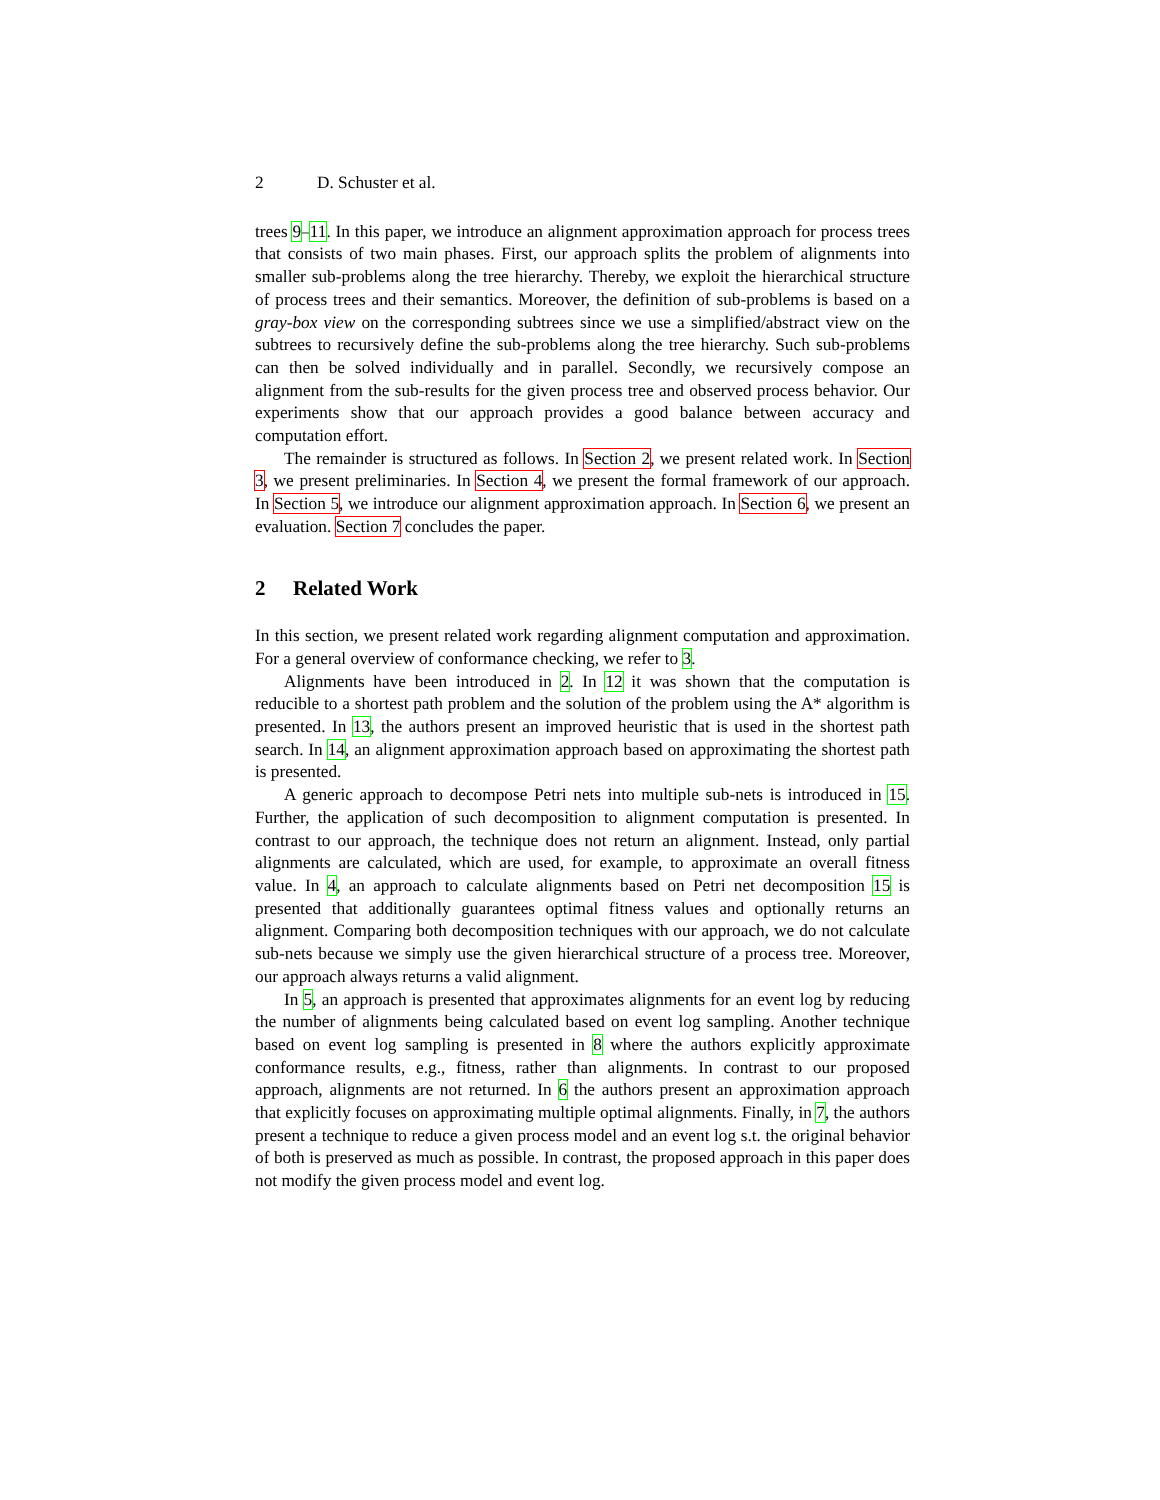2 D. Schuster et al.
trees 9–11. In this paper, we introduce an alignment approximation approach for process trees that consists of two main phases. First, our approach splits the problem of alignments into smaller sub-problems along the tree hierarchy. Thereby, we exploit the hierarchical structure of process trees and their semantics. Moreover, the definition of sub-problems is based on a gray-box view on the corresponding subtrees since we use a simplified/abstract view on the subtrees to recursively define the sub-problems along the tree hierarchy. Such sub-problems can then be solved individually and in parallel. Secondly, we recursively compose an alignment from the sub-results for the given process tree and observed process behavior. Our experiments show that our approach provides a good balance between accuracy and computation effort.
The remainder is structured as follows. In Section 2, we present related work. In Section 3, we present preliminaries. In Section 4, we present the formal framework of our approach. In Section 5, we introduce our alignment approximation approach. In Section 6, we present an evaluation. Section 7 concludes the paper.
2 Related Work
In this section, we present related work regarding alignment computation and approximation. For a general overview of conformance checking, we refer to 3.
Alignments have been introduced in 2. In 12 it was shown that the computation is reducible to a shortest path problem and the solution of the problem using the A* algorithm is presented. In 13, the authors present an improved heuristic that is used in the shortest path search. In 14, an alignment approximation approach based on approximating the shortest path is presented.
A generic approach to decompose Petri nets into multiple sub-nets is introduced in 15. Further, the application of such decomposition to alignment computation is presented. In contrast to our approach, the technique does not return an alignment. Instead, only partial alignments are calculated, which are used, for example, to approximate an overall fitness value. In 4, an approach to calculate alignments based on Petri net decomposition 15 is presented that additionally guarantees optimal fitness values and optionally returns an alignment. Comparing both decomposition techniques with our approach, we do not calculate sub-nets because we simply use the given hierarchical structure of a process tree. Moreover, our approach always returns a valid alignment.
In 5, an approach is presented that approximates alignments for an event log by reducing the number of alignments being calculated based on event log sampling. Another technique based on event log sampling is presented in 8 where the authors explicitly approximate conformance results, e.g., fitness, rather than alignments. In contrast to our proposed approach, alignments are not returned. In 6 the authors present an approximation approach that explicitly focuses on approximating multiple optimal alignments. Finally, in 7, the authors present a technique to reduce a given process model and an event log s.t. the original behavior of both is preserved as much as possible. In contrast, the proposed approach in this paper does not modify the given process model and event log.